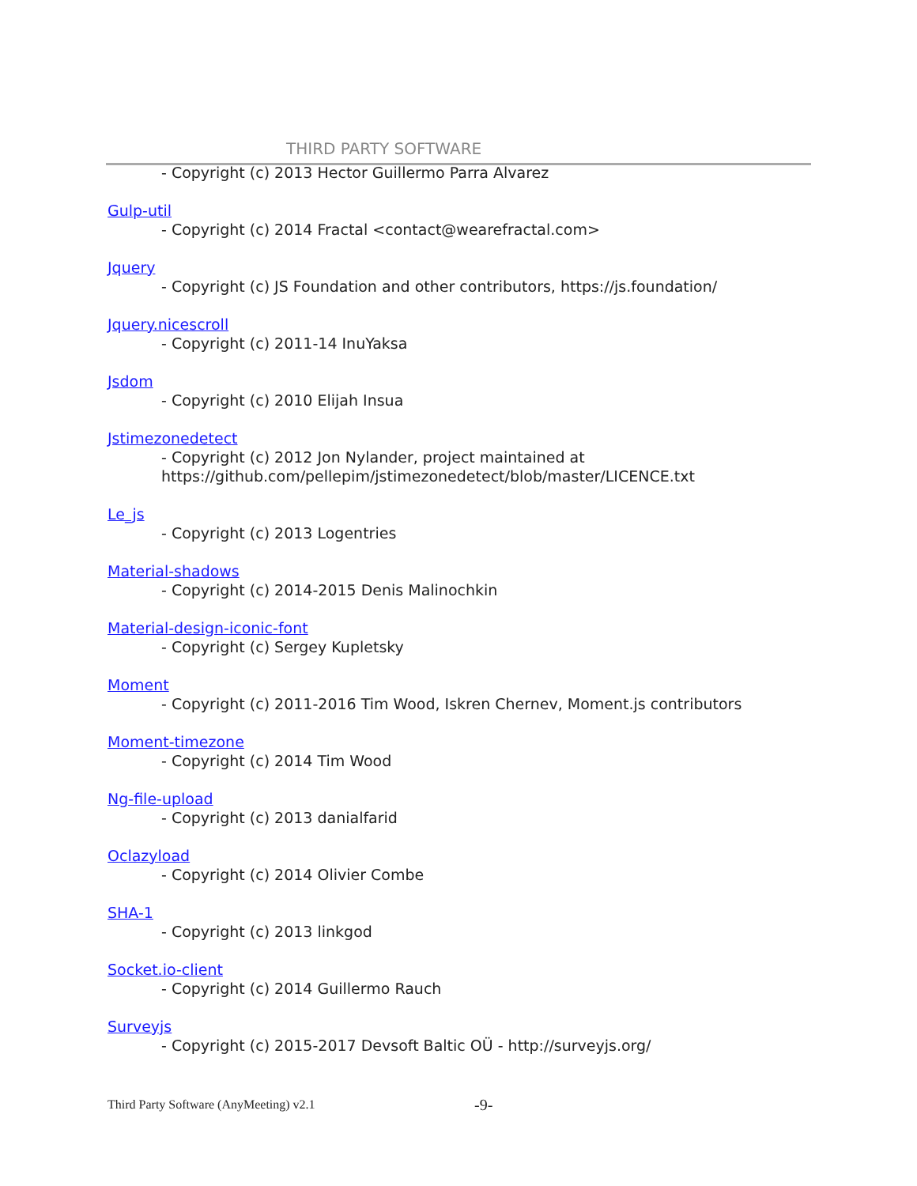THIRD PARTY SOFTWARE
- Copyright (c) 2013 Hector Guillermo Parra Alvarez
Gulp-util
- Copyright (c) 2014 Fractal <contact@wearefractal.com>
Jquery
- Copyright (c) JS Foundation and other contributors, https://js.foundation/
Jquery.nicescroll
- Copyright (c) 2011-14 InuYaksa
Jsdom
- Copyright (c) 2010 Elijah Insua
Jstimezonedetect
- Copyright (c) 2012 Jon Nylander, project maintained at
https://github.com/pellepim/jstimezonedetect/blob/master/LICENCE.txt
Le_js
- Copyright (c) 2013 Logentries
Material-shadows
- Copyright (c) 2014-2015 Denis Malinochkin
Material-design-iconic-font
- Copyright (c) Sergey Kupletsky
Moment
- Copyright (c) 2011-2016 Tim Wood, Iskren Chernev, Moment.js contributors
Moment-timezone
- Copyright (c) 2014 Tim Wood
Ng-file-upload
- Copyright (c) 2013 danialfarid
Oclazyload
- Copyright (c) 2014 Olivier Combe
SHA-1
- Copyright (c) 2013 linkgod
Socket.io-client
- Copyright (c) 2014 Guillermo Rauch
Surveyjs
- Copyright (c) 2015-2017 Devsoft Baltic OÜ - http://surveyjs.org/
Third Party Software (AnyMeeting) v2.1
-9-